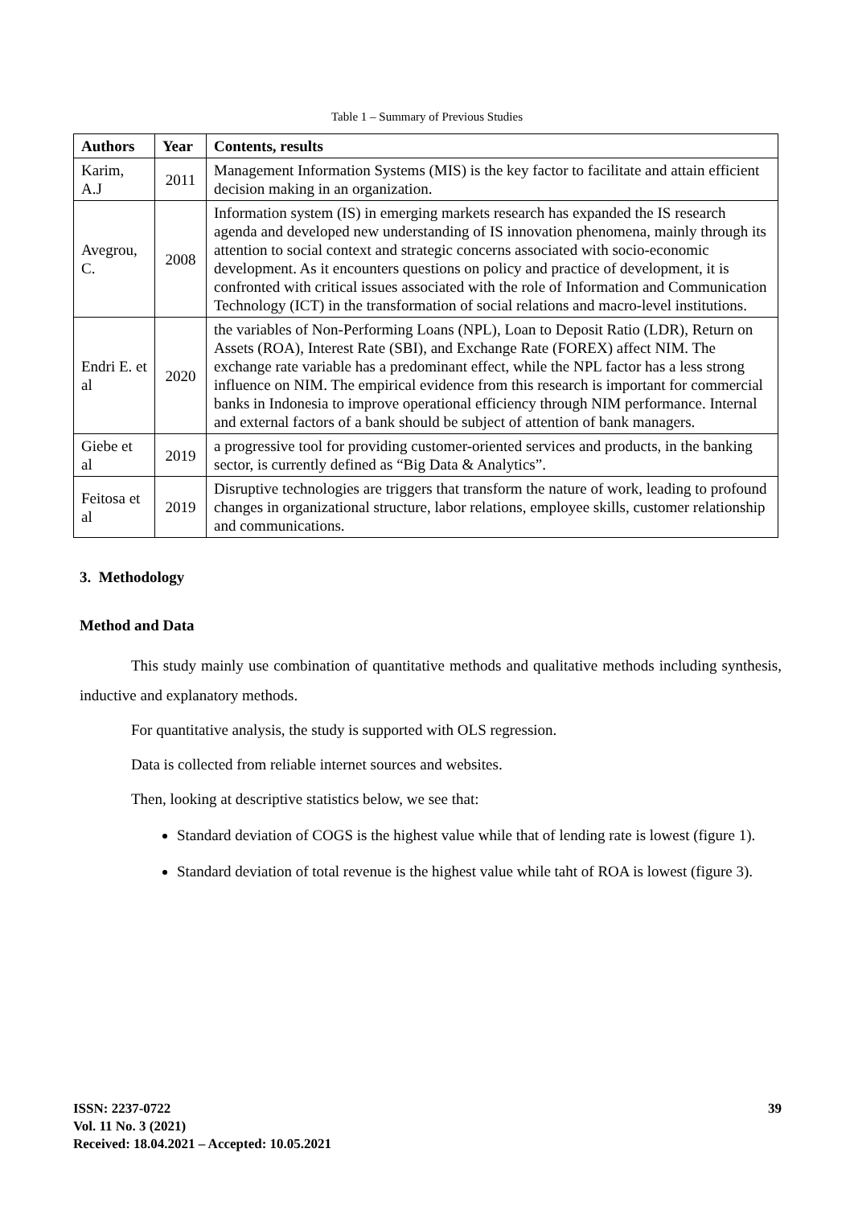Table 1 – Summary of Previous Studies
| Authors | Year | Contents, results |
| --- | --- | --- |
| Karim, A.J | 2011 | Management Information Systems (MIS) is the key factor to facilitate and attain efficient decision making in an organization. |
| Avegrou, C. | 2008 | Information system (IS) in emerging markets research has expanded the IS research agenda and developed new understanding of IS innovation phenomena, mainly through its attention to social context and strategic concerns associated with socio-economic development. As it encounters questions on policy and practice of development, it is confronted with critical issues associated with the role of Information and Communication Technology (ICT) in the transformation of social relations and macro-level institutions. |
| Endri E. et al | 2020 | the variables of Non-Performing Loans (NPL), Loan to Deposit Ratio (LDR), Return on Assets (ROA), Interest Rate (SBI), and Exchange Rate (FOREX) affect NIM. The exchange rate variable has a predominant effect, while the NPL factor has a less strong influence on NIM. The empirical evidence from this research is important for commercial banks in Indonesia to improve operational efficiency through NIM performance. Internal and external factors of a bank should be subject of attention of bank managers. |
| Giebe et al | 2019 | a progressive tool for providing customer-oriented services and products, in the banking sector, is currently defined as “Big Data & Analytics”. |
| Feitosa et al | 2019 | Disruptive technologies are triggers that transform the nature of work, leading to profound changes in organizational structure, labor relations, employee skills, customer relationship and communications. |
3. Methodology
Method and Data
This study mainly use combination of quantitative methods and qualitative methods including synthesis, inductive and explanatory methods.
For quantitative analysis, the study is supported with OLS regression.
Data is collected from reliable internet sources and websites.
Then, looking at descriptive statistics below, we see that:
Standard deviation of COGS is the highest value while that of lending rate is lowest (figure 1).
Standard deviation of total revenue is the highest value while taht of ROA is lowest (figure 3).
ISSN: 2237-0722
Vol. 11 No. 3 (2021)
Received: 18.04.2021 – Accepted: 10.05.2021
39